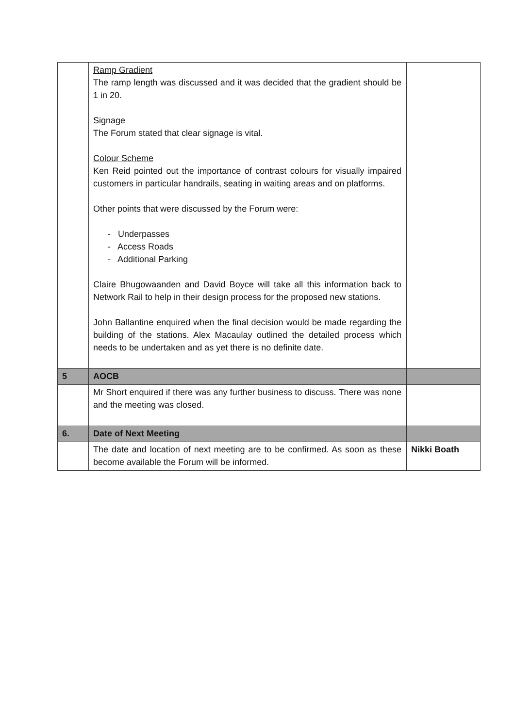| | Ramp Gradient The ramp length was discussed and it was decided that the gradient should be 1 in 20. Signage The Forum stated that clear signage is vital. Colour Scheme Ken Reid pointed out the importance of contrast colours for visually impaired customers in particular handrails, seating in waiting areas and on platforms. Other points that were discussed by the Forum were: - Underpasses - Access Roads - Additional Parking Claire Bhugowaanden and David Boyce will take all this information back to Network Rail to help in their design process for the proposed new stations. John Ballantine enquired when the final decision would be made regarding the building of the stations. Alex Macaulay outlined the detailed process which needs to be undertaken and as yet there is no definite date. | |
| 5 | AOCB | |
| | Mr Short enquired if there was any further business to discuss. There was none and the meeting was closed. | |
| 6. | Date of Next Meeting | |
| | The date and location of next meeting are to be confirmed. As soon as these become available the Forum will be informed. | Nikki Boath |